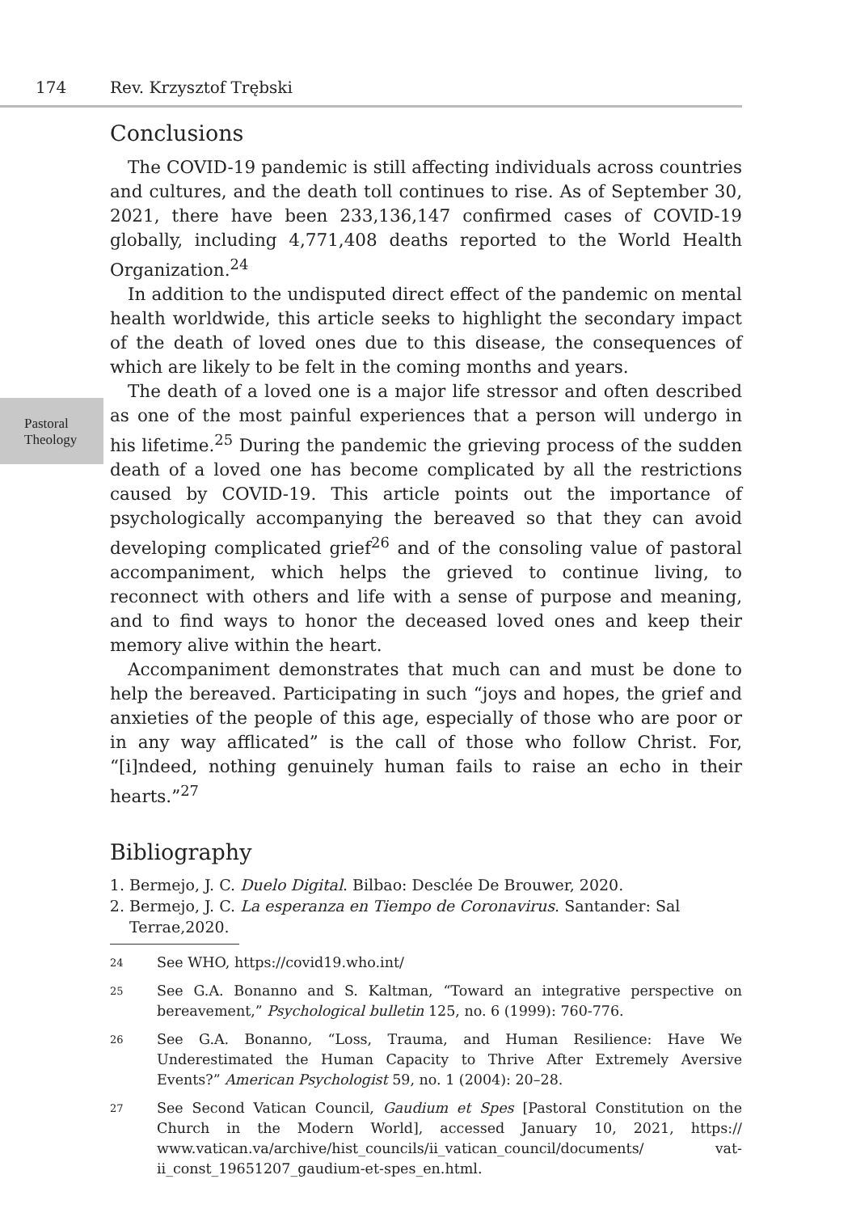174 Rev. Krzysztof Trębski
Pastoral
Theology
Conclusions
The COVID-19 pandemic is still affecting individuals across countries and cultures, and the death toll continues to rise. As of September 30, 2021, there have been 233,136,147 confirmed cases of COVID-19 globally, including 4,771,408 deaths reported to the World Health Organization.<sup>24</sup>
In addition to the undisputed direct effect of the pandemic on mental health worldwide, this article seeks to highlight the secondary impact of the death of loved ones due to this disease, the consequences of which are likely to be felt in the coming months and years.
The death of a loved one is a major life stressor and often described as one of the most painful experiences that a person will undergo in his lifetime.<sup>25</sup> During the pandemic the grieving process of the sudden death of a loved one has become complicated by all the restrictions caused by COVID-19. This article points out the importance of psychologically accompanying the bereaved so that they can avoid developing complicated grief<sup>26</sup> and of the consoling value of pastoral accompaniment, which helps the grieved to continue living, to reconnect with others and life with a sense of purpose and meaning, and to find ways to honor the deceased loved ones and keep their memory alive within the heart.
Accompaniment demonstrates that much can and must be done to help the bereaved. Participating in such “joys and hopes, the grief and anxieties of the people of this age, especially of those who are poor or in any way afflicated” is the call of those who follow Christ. For, “[i]ndeed, nothing genuinely human fails to raise an echo in their hearts.”<sup>27</sup>
Bibliography
1. Bermejo, J. C. Duelo Digital. Bilbao: Desclée De Brouwer, 2020.
2. Bermejo, J. C. La esperanza en Tiempo de Coronavirus. Santander: Sal Terrae,2020.
24
See WHO, https://covid19.who.int/
25
See G.A. Bonanno and S. Kaltman, “Toward an integrative perspective on bereavement,” Psychological bulletin 125, no. 6 (1999): 760-776.
26
See G.A. Bonanno, “Loss, Trauma, and Human Resilience: Have We Underestimated the Human Capacity to Thrive After Extremely Aversive Events?” American Psychologist 59, no. 1 (2004): 20–28.
27
See Second Vatican Council, Gaudium et Spes [Pastoral Constitution on the Church in the Modern World], accessed January 10, 2021, https:// www.vatican.va/archive/hist_councils/ii_vatican_council/documents/ vat-ii_const_19651207_gaudium-et-spes_en.html.